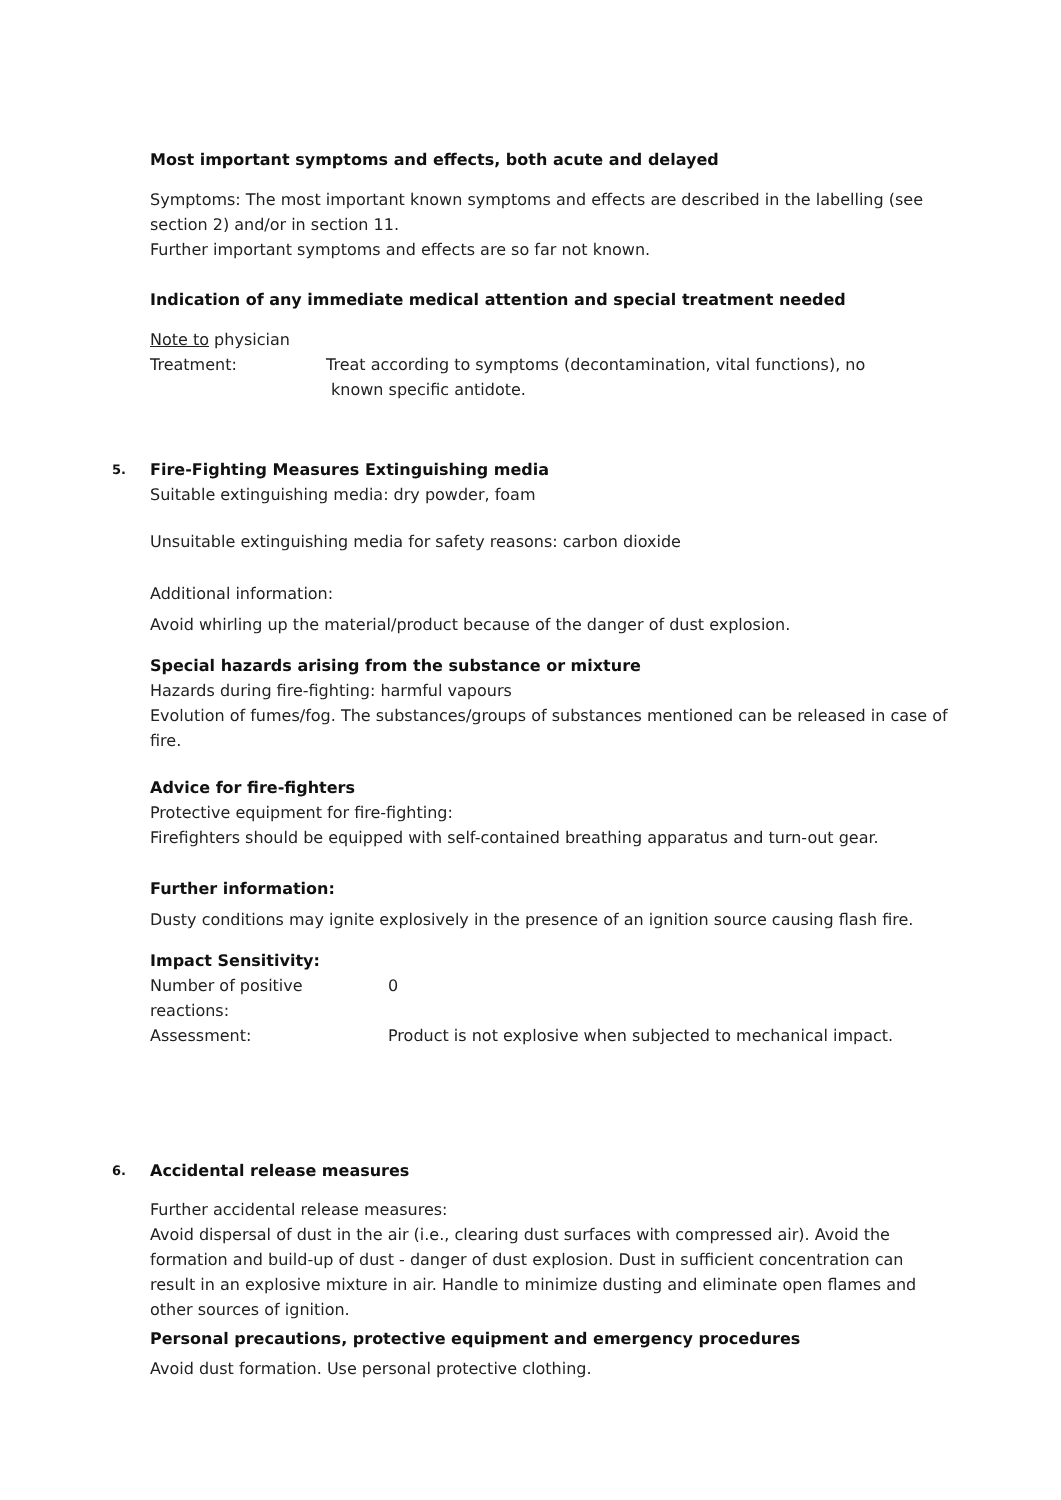Most important symptoms and effects, both acute and delayed
Symptoms: The most important known symptoms and effects are described in the labelling (see section 2) and/or in section 11.
Further important symptoms and effects are so far not known.
Indication of any immediate medical attention and special treatment needed
Note to physician
Treatment: Treat according to symptoms (decontamination, vital functions), no
known specific antidote.
5. Fire-Fighting Measures Extinguishing media
Suitable extinguishing media: dry powder, foam
Unsuitable extinguishing media for safety reasons: carbon dioxide
Additional information:
Avoid whirling up the material/product because of the danger of dust explosion.
Special hazards arising from the substance or mixture
Hazards during fire-fighting: harmful vapours
Evolution of fumes/fog. The substances/groups of substances mentioned can be released in case of fire.
Advice for fire-fighters
Protective equipment for fire-fighting:
Firefighters should be equipped with self-contained breathing apparatus and turn-out gear.
Further information:
Dusty conditions may ignite explosively in the presence of an ignition source causing flash fire.
Impact Sensitivity:
Number of positive
reactions: 0
Assessment: Product is not explosive when subjected to mechanical impact.
6. Accidental release measures
Further accidental release measures:
Avoid dispersal of dust in the air (i.e., clearing dust surfaces with compressed air). Avoid the formation and build-up of dust - danger of dust explosion. Dust in sufficient concentration can result in an explosive mixture in air. Handle to minimize dusting and eliminate open flames and other sources of ignition.
Personal precautions, protective equipment and emergency procedures
Avoid dust formation. Use personal protective clothing.